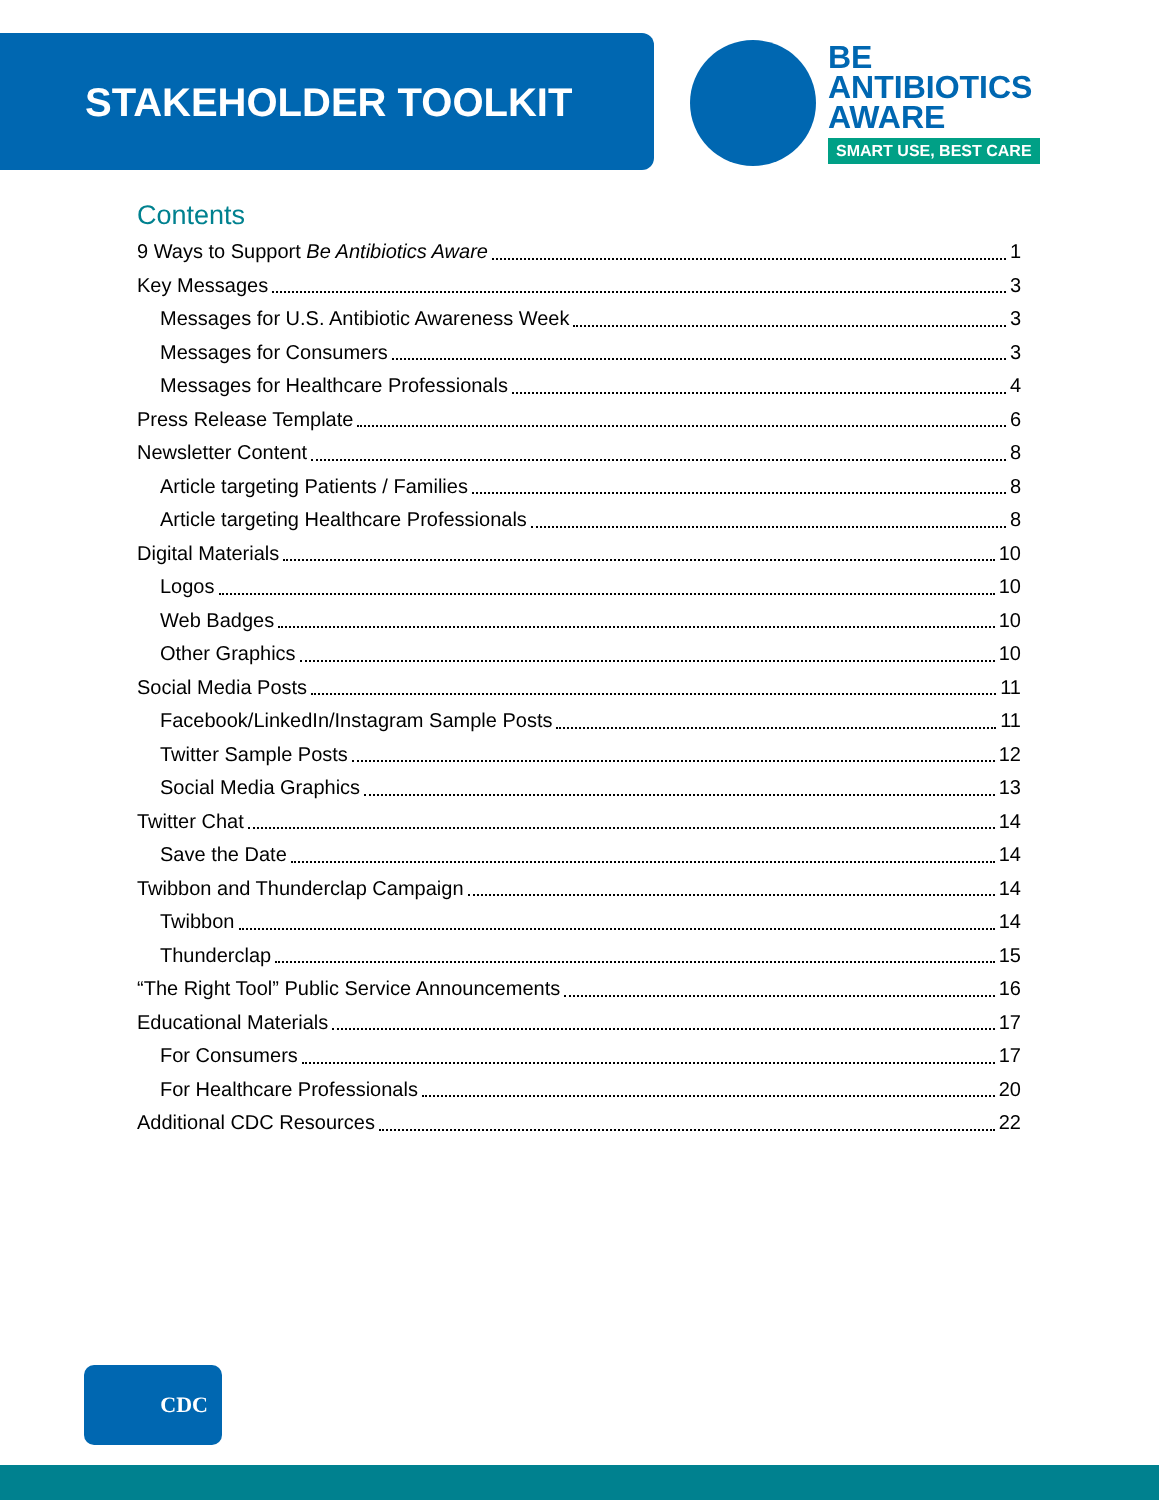STAKEHOLDER TOOLKIT
BE
ANTIBIOTICS
AWARE
SMART USE, BEST CARE
Contents
9 Ways to Support Be Antibiotics Aware 1
Key Messages 3
Messages for U.S. Antibiotic Awareness Week 3
Messages for Consumers 3
Messages for Healthcare Professionals 4
Press Release Template 6
Newsletter Content 8
Article targeting Patients / Families 8
Article targeting Healthcare Professionals 8
Digital Materials 10
Logos 10
Web Badges 10
Other Graphics 10
Social Media Posts 11
Facebook/LinkedIn/Instagram Sample Posts 11
Twitter Sample Posts 12
Social Media Graphics 13
Twitter Chat 14
Save the Date 14
Twibbon and Thunderclap Campaign 14
Twibbon 14
Thunderclap 15
“The Right Tool” Public Service Announcements 16
Educational Materials 17
For Consumers 17
For Healthcare Professionals 20
Additional CDC Resources 22
CDC